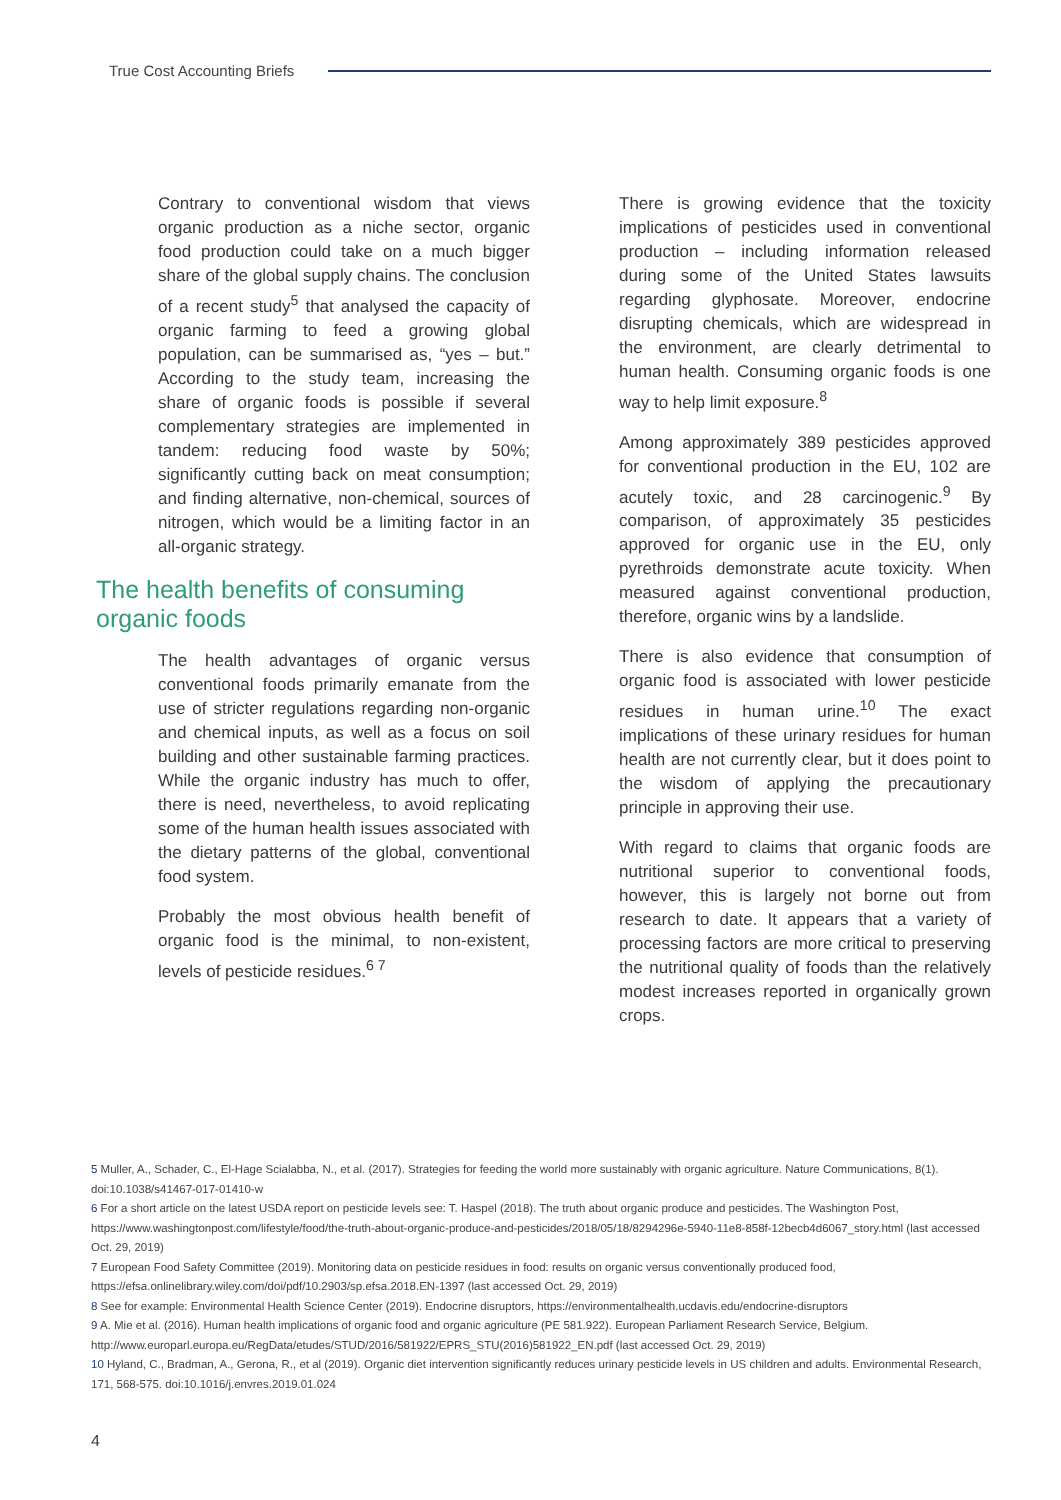True Cost Accounting Briefs
Contrary to conventional wisdom that views organic production as a niche sector, organic food production could take on a much bigger share of the global supply chains. The conclusion of a recent study<sup>5</sup> that analysed the capacity of organic farming to feed a growing global population, can be summarised as, “yes – but.” According to the study team, increasing the share of organic foods is possible if several complementary strategies are implemented in tandem: reducing food waste by 50%; significantly cutting back on meat consumption; and finding alternative, non-chemical, sources of nitrogen, which would be a limiting factor in an all-organic strategy.
The health benefits of consuming organic foods
The health advantages of organic versus conventional foods primarily emanate from the use of stricter regulations regarding non-organic and chemical inputs, as well as a focus on soil building and other sustainable farming practices. While the organic industry has much to offer, there is need, nevertheless, to avoid replicating some of the human health issues associated with the dietary patterns of the global, conventional food system.
Probably the most obvious health benefit of organic food is the minimal, to non-existent, levels of pesticide residues.<sup>6 7</sup>
There is growing evidence that the toxicity implications of pesticides used in conventional production – including information released during some of the United States lawsuits regarding glyphosate. Moreover, endocrine disrupting chemicals, which are widespread in the environment, are clearly detrimental to human health. Consuming organic foods is one way to help limit exposure.<sup>8</sup>
Among approximately 389 pesticides approved for conventional production in the EU, 102 are acutely toxic, and 28 carcinogenic.<sup>9</sup> By comparison, of approximately 35 pesticides approved for organic use in the EU, only pyrethroids demonstrate acute toxicity. When measured against conventional production, therefore, organic wins by a landslide.
There is also evidence that consumption of organic food is associated with lower pesticide residues in human urine.<sup>10</sup> The exact implications of these urinary residues for human health are not currently clear, but it does point to the wisdom of applying the precautionary principle in approving their use.
With regard to claims that organic foods are nutritional superior to conventional foods, however, this is largely not borne out from research to date. It appears that a variety of processing factors are more critical to preserving the nutritional quality of foods than the relatively modest increases reported in organically grown crops.
5 Muller, A., Schader, C., El-Hage Scialabba, N., et al. (2017). Strategies for feeding the world more sustainably with organic agriculture. Nature Communications, 8(1). doi:10.1038/s41467-017-01410-w
6 For a short article on the latest USDA report on pesticide levels see: T. Haspel (2018). The truth about organic produce and pesticides. The Washington Post, https://www.washingtonpost.com/lifestyle/food/the-truth-about-organic-produce-and-pesticides/2018/05/18/8294296e-5940-11e8-858f-12becb4d6067_story.html (last accessed Oct. 29, 2019)
7 European Food Safety Committee (2019). Monitoring data on pesticide residues in food: results on organic versus conventionally produced food, https://efsa.onlinelibrary.wiley.com/doi/pdf/10.2903/sp.efsa.2018.EN-1397 (last accessed Oct. 29, 2019)
8 See for example: Environmental Health Science Center (2019). Endocrine disruptors, https://environmentalhealth.ucdavis.edu/endocrine-disruptors
9 A. Mie et al. (2016). Human health implications of organic food and organic agriculture (PE 581.922). European Parliament Research Service, Belgium. http://www.europarl.europa.eu/RegData/etudes/STUD/2016/581922/EPRS_STU(2016)581922_EN.pdf (last accessed Oct. 29, 2019)
10 Hyland, C., Bradman, A., Gerona, R., et al (2019). Organic diet intervention significantly reduces urinary pesticide levels in US children and adults. Environmental Research, 171, 568-575. doi:10.1016/j.envres.2019.01.024
4